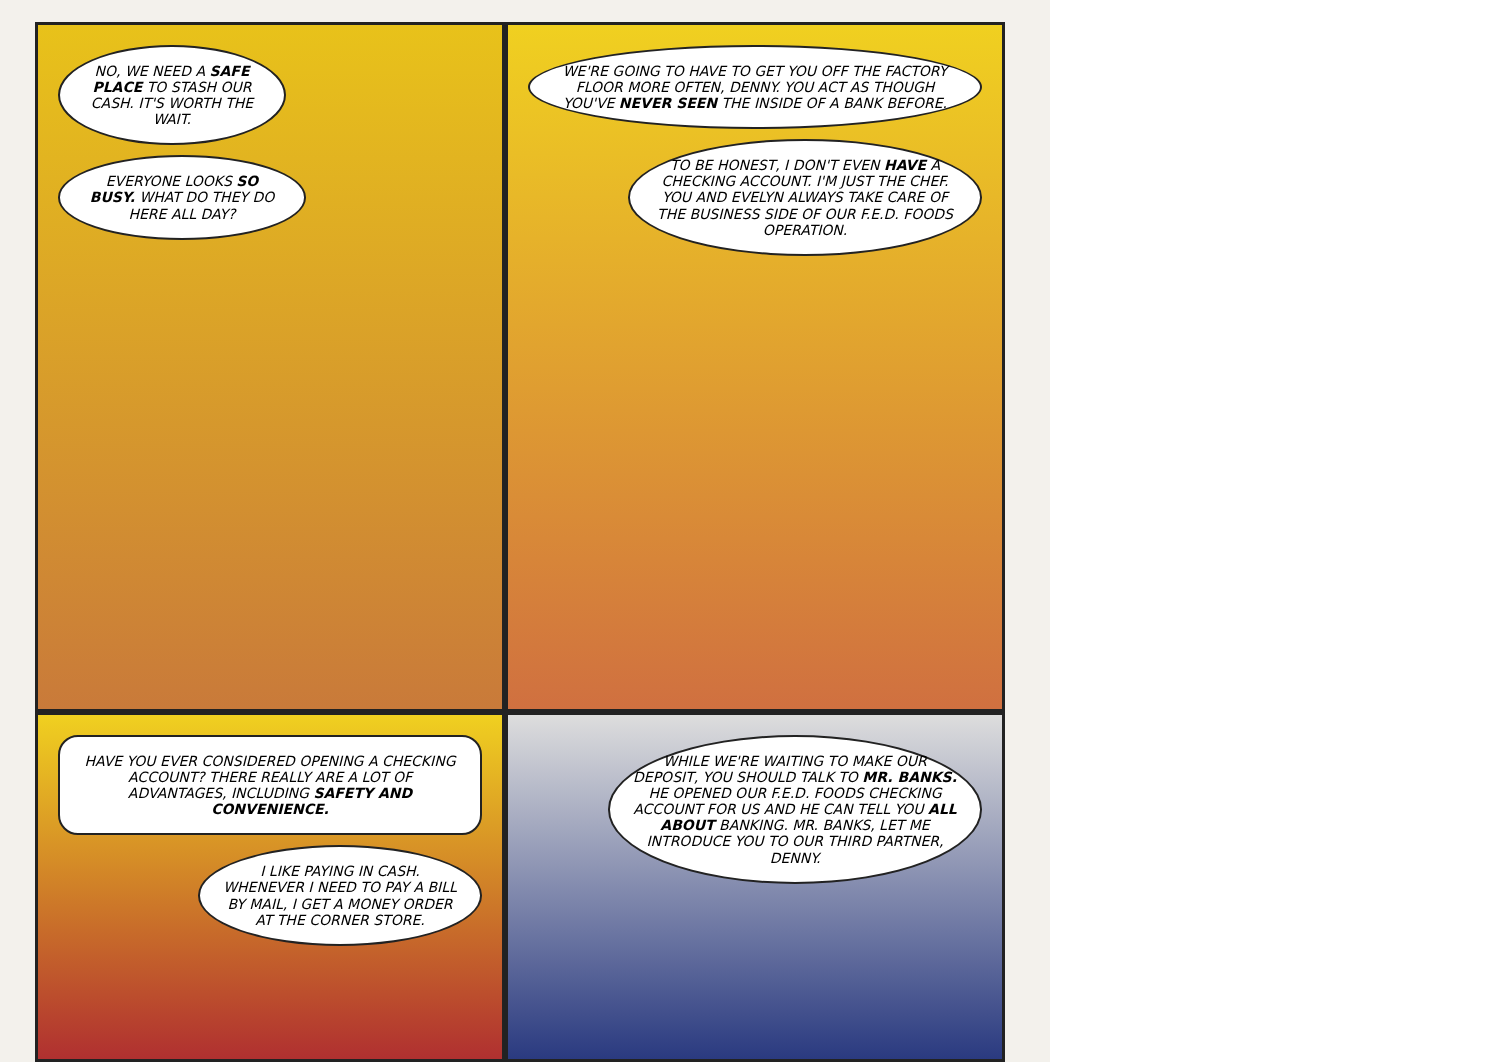NO, WE NEED A SAFE PLACE TO STASH OUR CASH. IT'S WORTH THE WAIT.
EVERYONE LOOKS SO BUSY. WHAT DO THEY DO HERE ALL DAY?
WE'RE GOING TO HAVE TO GET YOU OFF THE FACTORY FLOOR MORE OFTEN, DENNY. YOU ACT AS THOUGH YOU'VE NEVER SEEN THE INSIDE OF A BANK BEFORE.
TO BE HONEST, I DON'T EVEN HAVE A CHECKING ACCOUNT. I'M JUST THE CHEF. YOU AND EVELYN ALWAYS TAKE CARE OF THE BUSINESS SIDE OF OUR F.E.D. FOODS OPERATION.
HAVE YOU EVER CONSIDERED OPENING A CHECKING ACCOUNT? THERE REALLY ARE A LOT OF ADVANTAGES, INCLUDING SAFETY AND CONVENIENCE.
I LIKE PAYING IN CASH. WHENEVER I NEED TO PAY A BILL BY MAIL, I GET A MONEY ORDER AT THE CORNER STORE.
WHILE WE'RE WAITING TO MAKE OUR DEPOSIT, YOU SHOULD TALK TO MR. BANKS. HE OPENED OUR F.E.D. FOODS CHECKING ACCOUNT FOR US AND HE CAN TELL YOU ALL ABOUT BANKING. MR. BANKS, LET ME INTRODUCE YOU TO OUR THIRD PARTNER, DENNY.